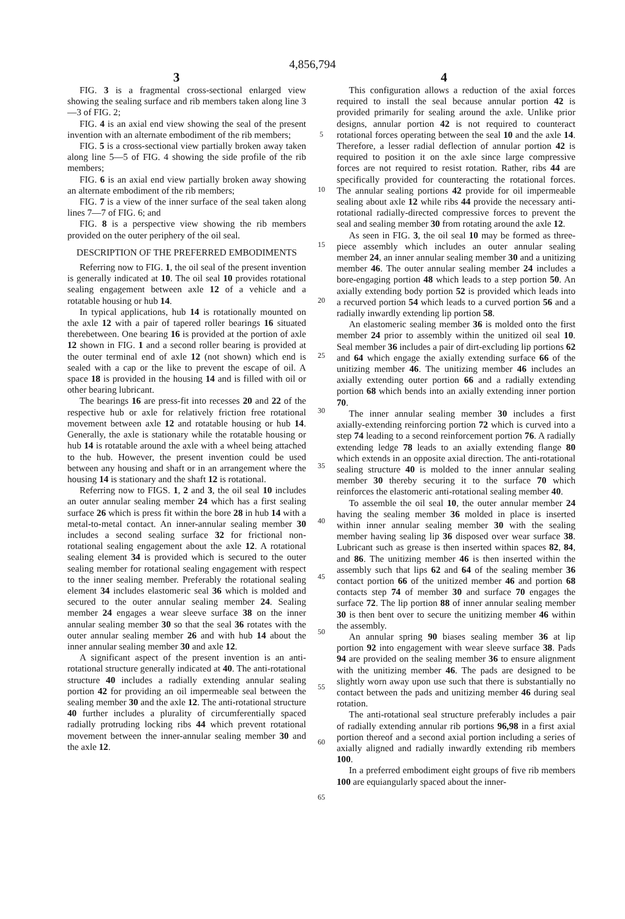4,856,794
3 4
FIG. 3 is a fragmental cross-sectional enlarged view showing the sealing surface and rib members taken along line 3—3 of FIG. 2;
FIG. 4 is an axial end view showing the seal of the present invention with an alternate embodiment of the rib members;
FIG. 5 is a cross-sectional view partially broken away taken along line 5—5 of FIG. 4 showing the side profile of the rib members;
FIG. 6 is an axial end view partially broken away showing an alternate embodiment of the rib members;
FIG. 7 is a view of the inner surface of the seal taken along lines 7—7 of FIG. 6; and
FIG. 8 is a perspective view showing the rib members provided on the outer periphery of the oil seal.
DESCRIPTION OF THE PREFERRED EMBODIMENTS
Referring now to FIG. 1, the oil seal of the present invention is generally indicated at 10. The oil seal 10 provides rotational sealing engagement between axle 12 of a vehicle and a rotatable housing or hub 14.
In typical applications, hub 14 is rotationally mounted on the axle 12 with a pair of tapered roller bearings 16 situated therebetween. One bearing 16 is provided at the portion of axle 12 shown in FIG. 1 and a second roller bearing is provided at the outer terminal end of axle 12 (not shown) which end is sealed with a cap or the like to prevent the escape of oil. A space 18 is provided in the housing 14 and is filled with oil or other bearing lubricant.
The bearings 16 are press-fit into recesses 20 and 22 of the respective hub or axle for relatively friction free rotational movement between axle 12 and rotatable housing or hub 14. Generally, the axle is stationary while the rotatable housing or hub 14 is rotatable around the axle with a wheel being attached to the hub. However, the present invention could be used between any housing and shaft or in an arrangement where the housing 14 is stationary and the shaft 12 is rotational.
Referring now to FIGS. 1, 2 and 3, the oil seal 10 includes an outer annular sealing member 24 which has a first sealing surface 26 which is press fit within the bore 28 in hub 14 with a metal-to-metal contact. An inner-annular sealing member 30 includes a second sealing surface 32 for frictional non-rotational sealing engagement about the axle 12. A rotational sealing element 34 is provided which is secured to the outer sealing member for rotational sealing engagement with respect to the inner sealing member. Preferably the rotational sealing element 34 includes elastomeric seal 36 which is molded and secured to the outer annular sealing member 24. Sealing member 24 engages a wear sleeve surface 38 on the inner annular sealing member 30 so that the seal 36 rotates with the outer annular sealing member 26 and with hub 14 about the inner annular sealing member 30 and axle 12.
A significant aspect of the present invention is an anti-rotational structure generally indicated at 40. The anti-rotational structure 40 includes a radially extending annular sealing portion 42 for providing an oil impermeable seal between the sealing member 30 and the axle 12. The anti-rotational structure 40 further includes a plurality of circumferentially spaced radially protruding locking ribs 44 which prevent rotational movement between the inner-annular sealing member 30 and the axle 12.
5
10
15
20
25
30
35
40
45
50
55
60
65
This configuration allows a reduction of the axial forces required to install the seal because annular portion 42 is provided primarily for sealing around the axle. Unlike prior designs, annular portion 42 is not required to counteract rotational forces operating between the seal 10 and the axle 14. Therefore, a lesser radial deflection of annular portion 42 is required to position it on the axle since large compressive forces are not required to resist rotation. Rather, ribs 44 are specifically provided for counteracting the rotational forces. The annular sealing portions 42 provide for oil impermeable sealing about axle 12 while ribs 44 provide the necessary anti-rotational radially-directed compressive forces to prevent the seal and sealing member 30 from rotating around the axle 12.
As seen in FIG. 3, the oil seal 10 may be formed as three-piece assembly which includes an outer annular sealing member 24, an inner annular sealing member 30 and a unitizing member 46. The outer annular sealing member 24 includes a bore-engaging portion 48 which leads to a step portion 50. An axially extending body portion 52 is provided which leads into a recurved portion 54 which leads to a curved portion 56 and a radially inwardly extending lip portion 58.
An elastomeric sealing member 36 is molded onto the first member 24 prior to assembly within the unitized oil seal 10. Seal member 36 includes a pair of dirt-excluding lip portions 62 and 64 which engage the axially extending surface 66 of the unitizing member 46. The unitizing member 46 includes an axially extending outer portion 66 and a radially extending portion 68 which bends into an axially extending inner portion 70.
The inner annular sealing member 30 includes a first axially-extending reinforcing portion 72 which is curved into a step 74 leading to a second reinforcement portion 76. A radially extending ledge 78 leads to an axially extending flange 80 which extends in an opposite axial direction. The anti-rotational sealing structure 40 is molded to the inner annular sealing member 30 thereby securing it to the surface 70 which reinforces the elastomeric anti-rotational sealing member 40.
To assemble the oil seal 10, the outer annular member 24 having the sealing member 36 molded in place is inserted within inner annular sealing member 30 with the sealing member having sealing lip 36 disposed over wear surface 38. Lubricant such as grease is then inserted within spaces 82, 84, and 86. The unitizing member 46 is then inserted within the assembly such that lips 62 and 64 of the sealing member 36 contact portion 66 of the unitized member 46 and portion 68 contacts step 74 of member 30 and surface 70 engages the surface 72. The lip portion 88 of inner annular sealing member 30 is then bent over to secure the unitizing member 46 within the assembly.
An annular spring 90 biases sealing member 36 at lip portion 92 into engagement with wear sleeve surface 38. Pads 94 are provided on the sealing member 36 to ensure alignment with the unitizing member 46. The pads are designed to be slightly worn away upon use such that there is substantially no contact between the pads and unitizing member 46 during seal rotation.
The anti-rotational seal structure preferably includes a pair of radially extending annular rib portions 96,98 in a first axial portion thereof and a second axial portion including a series of axially aligned and radially inwardly extending rib members 100.
In a preferred embodiment eight groups of five rib members 100 are equiangularly spaced about the inner-